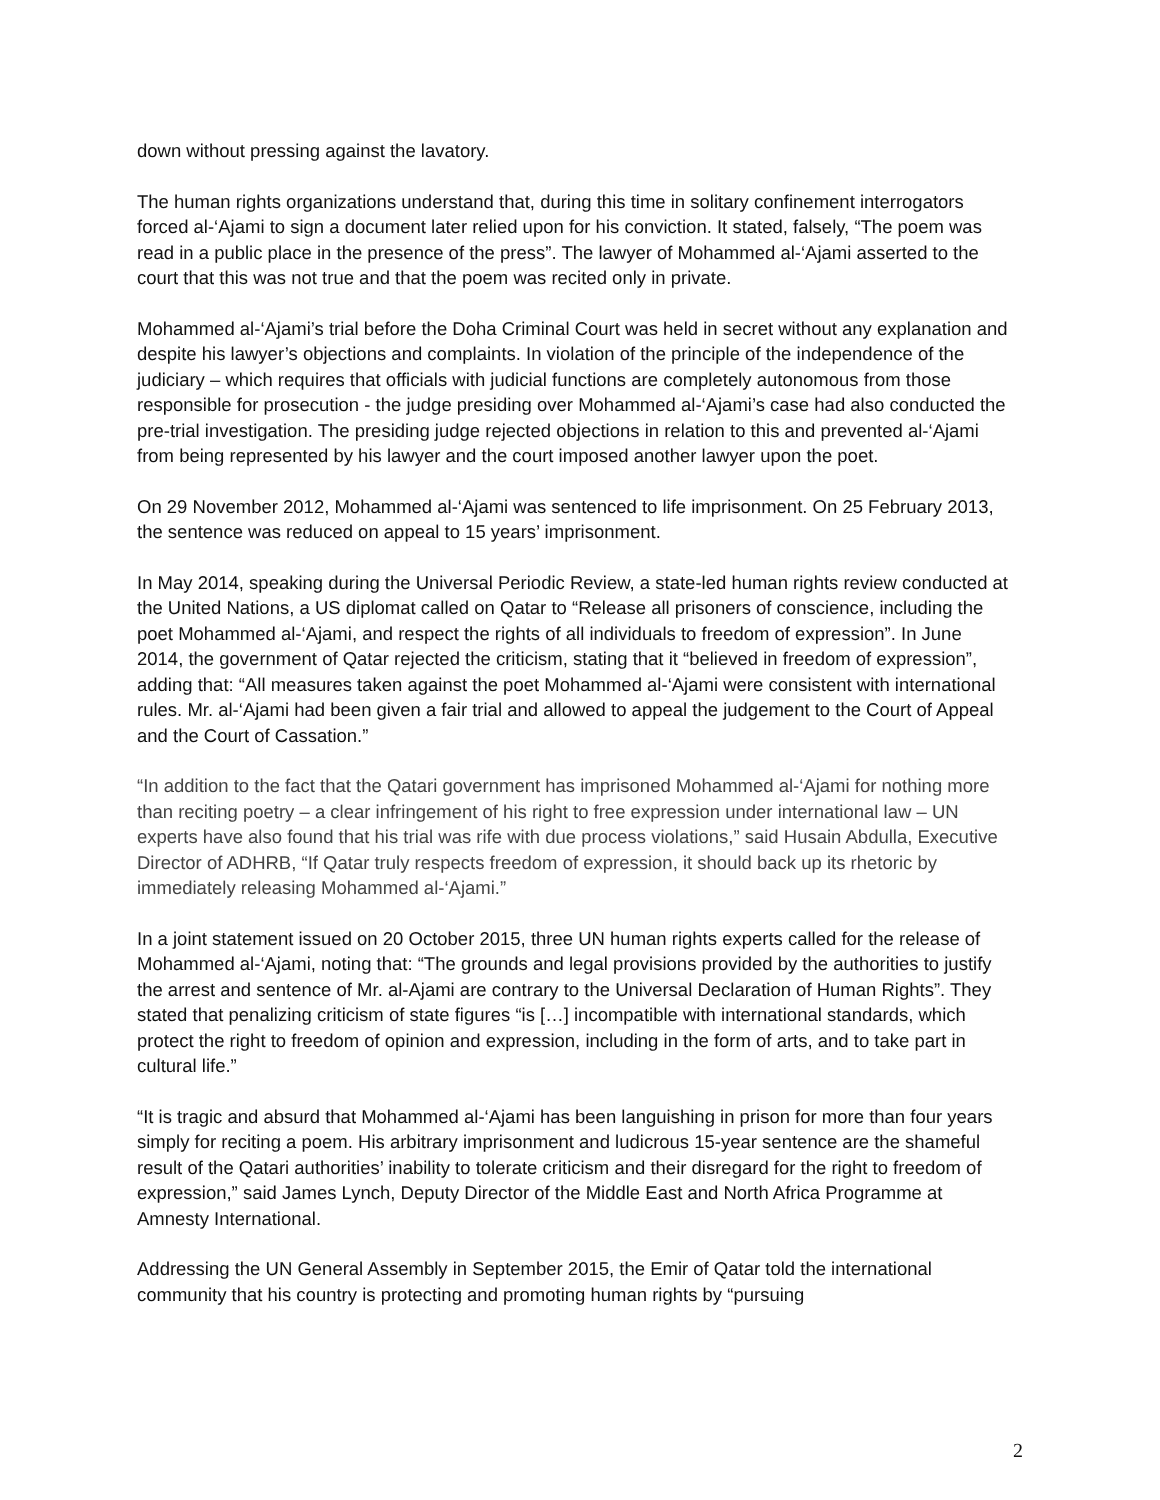down without pressing against the lavatory.
The human rights organizations understand that, during this time in solitary confinement interrogators forced al-‘Ajami to sign a document later relied upon for his conviction. It stated, falsely, “The poem was read in a public place in the presence of the press”. The lawyer of Mohammed al-‘Ajami asserted to the court that this was not true and that the poem was recited only in private.
Mohammed al-‘Ajami’s trial before the Doha Criminal Court was held in secret without any explanation and despite his lawyer’s objections and complaints. In violation of the principle of the independence of the judiciary – which requires that officials with judicial functions are completely autonomous from those responsible for prosecution - the judge presiding over Mohammed al-‘Ajami’s case had also conducted the pre-trial investigation. The presiding judge rejected objections in relation to this and prevented al-‘Ajami from being represented by his lawyer and the court imposed another lawyer upon the poet.
On 29 November 2012, Mohammed al-‘Ajami was sentenced to life imprisonment. On 25 February 2013, the sentence was reduced on appeal to 15 years’ imprisonment.
In May 2014, speaking during the Universal Periodic Review, a state-led human rights review conducted at the United Nations, a US diplomat called on Qatar to “Release all prisoners of conscience, including the poet Mohammed al-‘Ajami, and respect the rights of all individuals to freedom of expression”. In June 2014, the government of Qatar rejected the criticism, stating that it “believed in freedom of expression”, adding that: “All measures taken against the poet Mohammed al-‘Ajami were consistent with international rules. Mr. al-‘Ajami had been given a fair trial and allowed to appeal the judgement to the Court of Appeal and the Court of Cassation.”
“In addition to the fact that the Qatari government has imprisoned Mohammed al-‘Ajami for nothing more than reciting poetry – a clear infringement of his right to free expression under international law – UN experts have also found that his trial was rife with due process violations,” said Husain Abdulla, Executive Director of ADHRB, “If Qatar truly respects freedom of expression, it should back up its rhetoric by immediately releasing Mohammed al-‘Ajami.”
In a joint statement issued on 20 October 2015, three UN human rights experts called for the release of Mohammed al-‘Ajami, noting that: “The grounds and legal provisions provided by the authorities to justify the arrest and sentence of Mr. al-Ajami are contrary to the Universal Declaration of Human Rights”. They stated that penalizing criticism of state figures “is […] incompatible with international standards, which protect the right to freedom of opinion and expression, including in the form of arts, and to take part in cultural life.”
“It is tragic and absurd that Mohammed al-‘Ajami has been languishing in prison for more than four years simply for reciting a poem. His arbitrary imprisonment and ludicrous 15-year sentence are the shameful result of the Qatari authorities’ inability to tolerate criticism and their disregard for the right to freedom of expression,” said James Lynch, Deputy Director of the Middle East and North Africa Programme at Amnesty International.
Addressing the UN General Assembly in September 2015, the Emir of Qatar told the international community that his country is protecting and promoting human rights by “pursuing
2